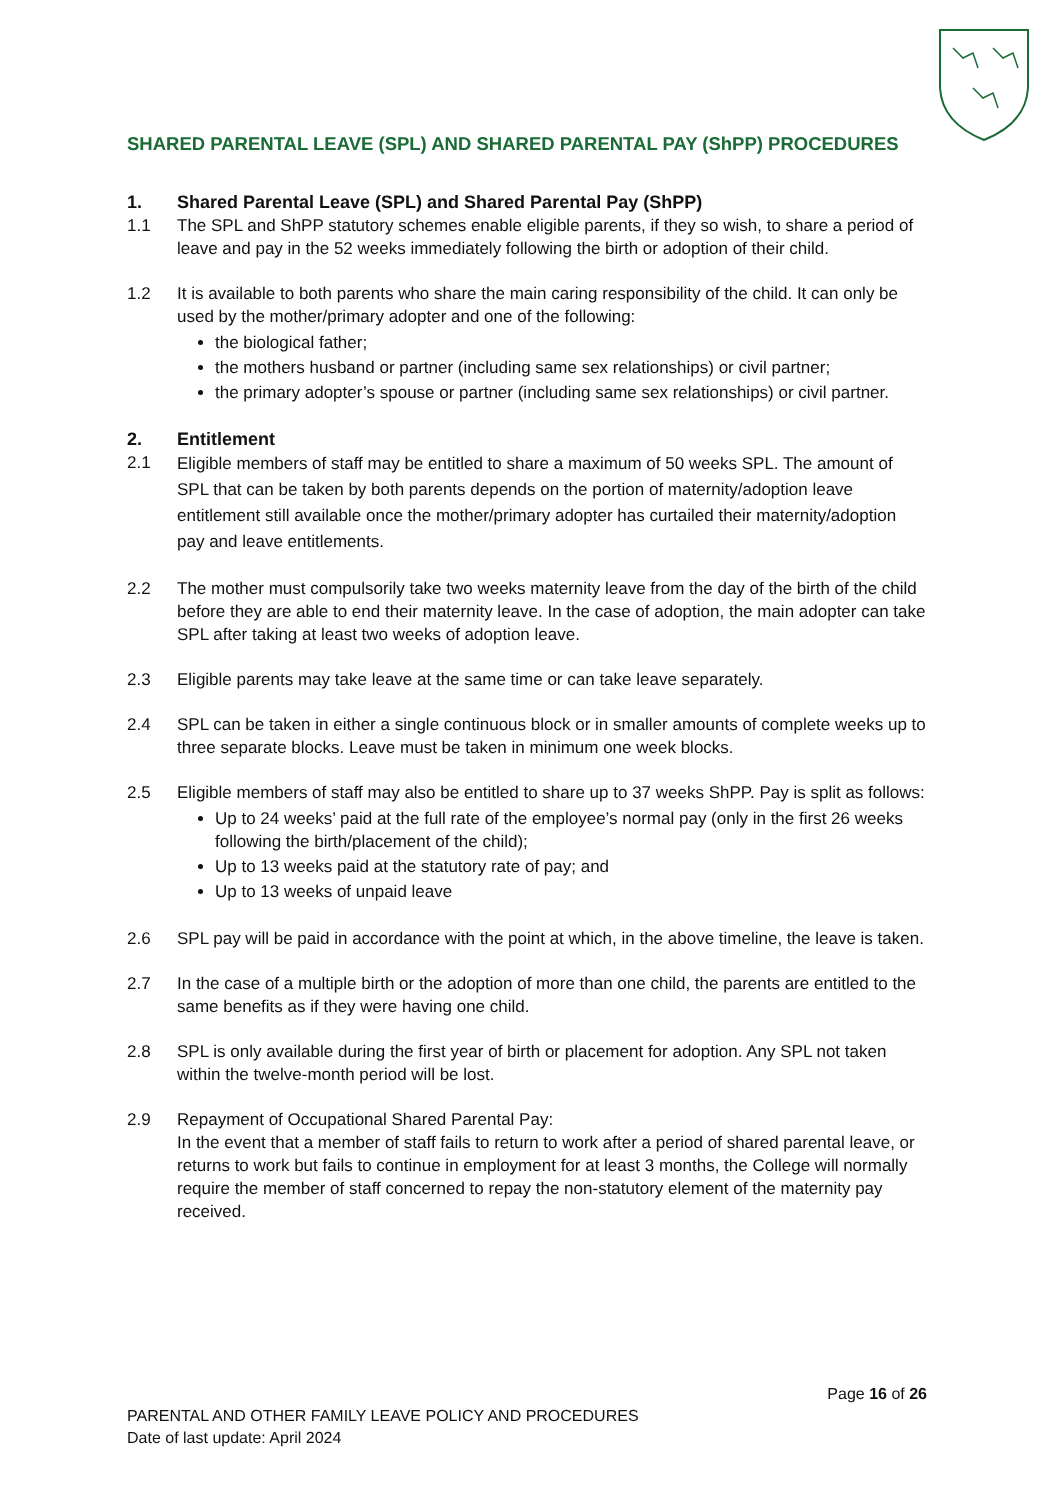SHARED PARENTAL LEAVE (SPL) AND SHARED PARENTAL PAY (ShPP) PROCEDURES
1. Shared Parental Leave (SPL) and Shared Parental Pay (ShPP)
1.1 The SPL and ShPP statutory schemes enable eligible parents, if they so wish, to share a period of leave and pay in the 52 weeks immediately following the birth or adoption of their child.
1.2 It is available to both parents who share the main caring responsibility of the child. It can only be used by the mother/primary adopter and one of the following:
the biological father;
the mothers husband or partner (including same sex relationships) or civil partner;
the primary adopter’s spouse or partner (including same sex relationships) or civil partner.
2. Entitlement
2.1
Eligible members of staff may be entitled to share a maximum of 50 weeks SPL. The amount of SPL that can be taken by both parents depends on the portion of maternity/adoption leave entitlement still available once the mother/primary adopter has curtailed their maternity/adoption pay and leave entitlements.
2.2 The mother must compulsorily take two weeks maternity leave from the day of the birth of the child before they are able to end their maternity leave. In the case of adoption, the main adopter can take SPL after taking at least two weeks of adoption leave.
2.3 Eligible parents may take leave at the same time or can take leave separately.
2.4 SPL can be taken in either a single continuous block or in smaller amounts of complete weeks up to three separate blocks. Leave must be taken in minimum one week blocks.
2.5 Eligible members of staff may also be entitled to share up to 37 weeks ShPP. Pay is split as follows:
Up to 24 weeks’ paid at the full rate of the employee’s normal pay (only in the first 26 weeks following the birth/placement of the child);
Up to 13 weeks paid at the statutory rate of pay; and
Up to 13 weeks of unpaid leave
2.6 SPL pay will be paid in accordance with the point at which, in the above timeline, the leave is taken.
2.7 In the case of a multiple birth or the adoption of more than one child, the parents are entitled to the same benefits as if they were having one child.
2.8 SPL is only available during the first year of birth or placement for adoption. Any SPL not taken within the twelve-month period will be lost.
2.9 Repayment of Occupational Shared Parental Pay:
In the event that a member of staff fails to return to work after a period of shared parental leave, or returns to work but fails to continue in employment for at least 3 months, the College will normally require the member of staff concerned to repay the non-statutory element of the maternity pay received.
Page 16 of 26
PARENTAL AND OTHER FAMILY LEAVE POLICY AND PROCEDURES
Date of last update: April 2024